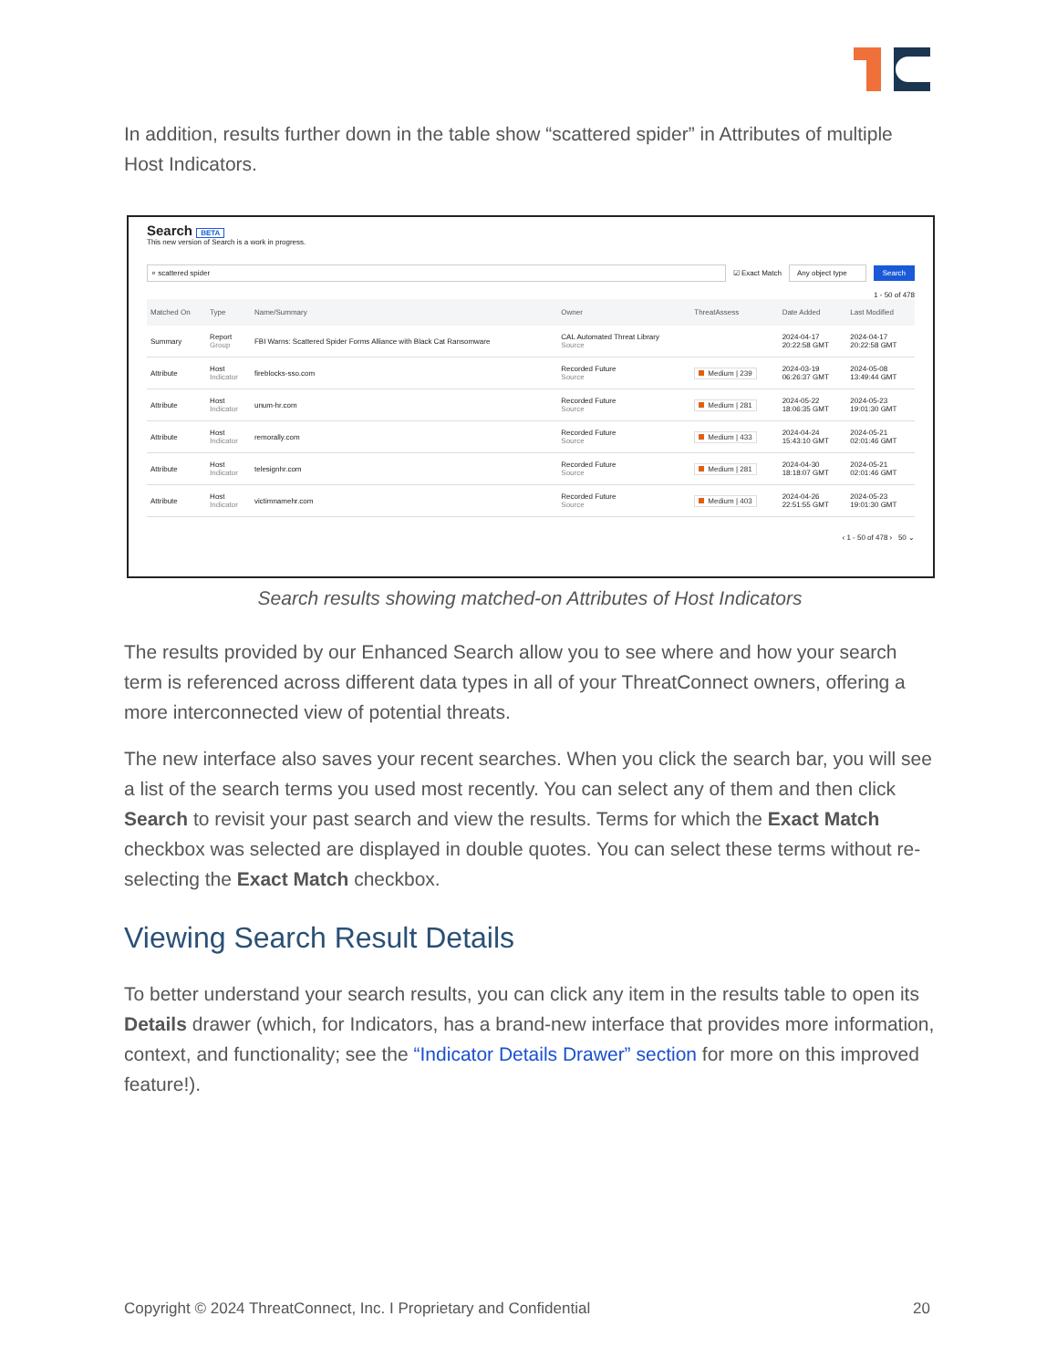In addition, results further down in the table show “scattered spider” in Attributes of multiple Host Indicators.
Search BETA
This new version of Search is a work in progress.
⌕ scattered spider
☑ Exact Match Any object type Search
1 - 50 of 478
| Matched On | Type | Name/Summary | Owner | ThreatAssess | Date Added | Last Modified |
| --- | --- | --- | --- | --- | --- | --- |
| Summary | Report Group | FBI Warns: Scattered Spider Forms Alliance with Black Cat Ransomware | CAL Automated Threat Library Source | | 2024-04-17 20:22:58 GMT | 2024-04-17 20:22:58 GMT |
| Attribute | Host Indicator | fireblocks-sso.com | Recorded Future Source | Medium / 239 | 2024-03-19 06:26:37 GMT | 2024-05-08 13:49:44 GMT |
| Attribute | Host Indicator | unum-hr.com | Recorded Future Source | Medium / 281 | 2024-05-22 18:06:35 GMT | 2024-05-23 19:01:30 GMT |
| Attribute | Host Indicator | remorally.com | Recorded Future Source | Medium / 433 | 2024-04-24 15:43:10 GMT | 2024-05-21 02:01:46 GMT |
| Attribute | Host Indicator | telesignhr.com | Recorded Future Source | Medium / 281 | 2024-04-30 18:18:07 GMT | 2024-05-21 02:01:46 GMT |
| Attribute | Host Indicator | victimnamehr.com | Recorded Future Source | Medium / 403 | 2024-04-26 22:51:55 GMT | 2024-05-23 19:01:30 GMT |
‹ 1 - 50 of 478 › 50 ⌄
Search results showing matched-on Attributes of Host Indicators
The results provided by our Enhanced Search allow you to see where and how your search term is referenced across different data types in all of your ThreatConnect owners, offering a more interconnected view of potential threats.
The new interface also saves your recent searches. When you click the search bar, you will see a list of the search terms you used most recently. You can select any of them and then click Search to revisit your past search and view the results. Terms for which the Exact Match checkbox was selected are displayed in double quotes. You can select these terms without re-selecting the Exact Match checkbox.
Viewing Search Result Details
To better understand your search results, you can click any item in the results table to open its Details drawer (which, for Indicators, has a brand-new interface that provides more information, context, and functionality; see the “Indicator Details Drawer” section for more on this improved feature!).
Copyright © 2024 ThreatConnect, Inc. I Proprietary and Confidential 20